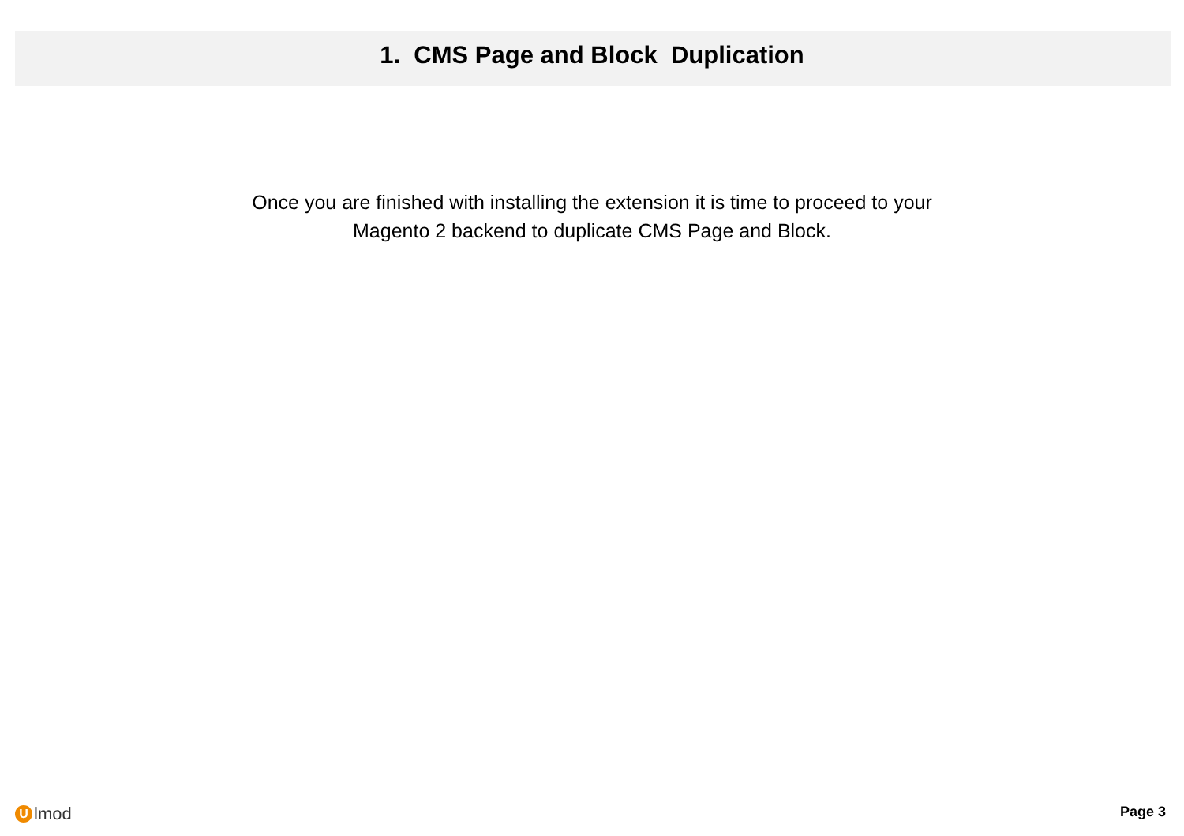1. CMS Page and Block Duplication
Once you are finished with installing the extension it is time to proceed to your
Magento 2 backend to duplicate CMS Page and Block.
Ulmod
Page 3